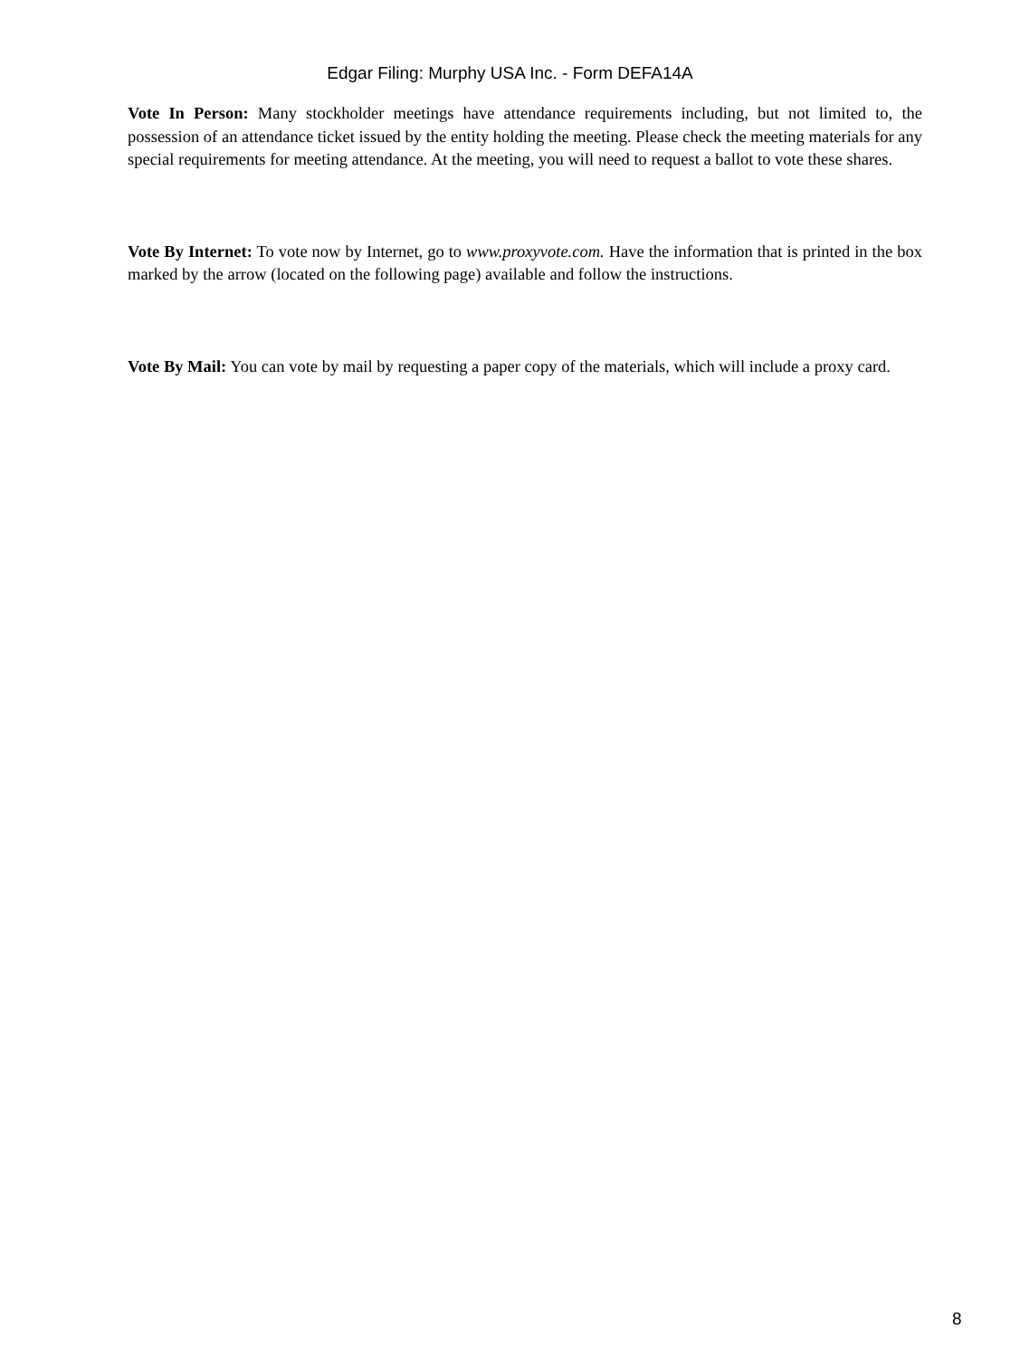Edgar Filing: Murphy USA Inc. - Form DEFA14A
Vote In Person: Many stockholder meetings have attendance requirements including, but not limited to, the possession of an attendance ticket issued by the entity holding the meeting. Please check the meeting materials for any special requirements for meeting attendance. At the meeting, you will need to request a ballot to vote these shares.
Vote By Internet: To vote now by Internet, go to www.proxyvote.com. Have the information that is printed in the box marked by the arrow (located on the following page) available and follow the instructions.
Vote By Mail: You can vote by mail by requesting a paper copy of the materials, which will include a proxy card.
8